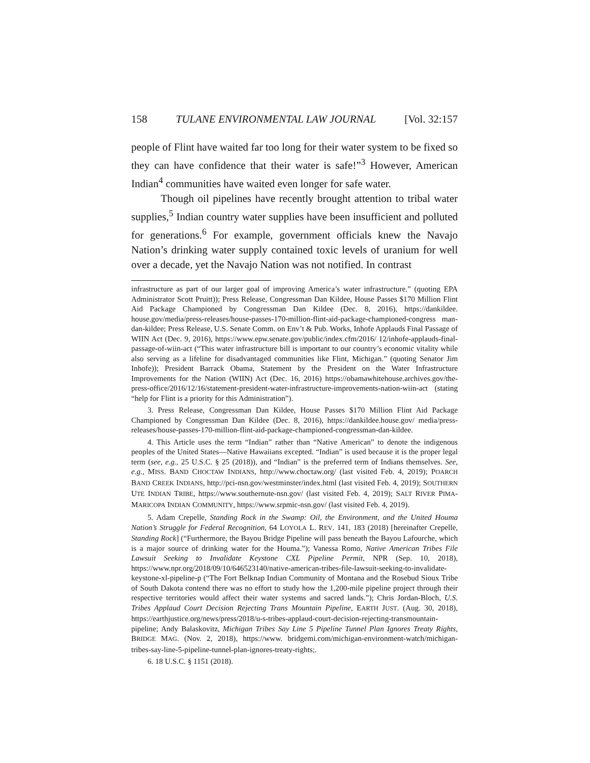158 TULANE ENVIRONMENTAL LAW JOURNAL [Vol. 32:157
people of Flint have waited far too long for their water system to be fixed so they can have confidence that their water is safe!”<sup>3</sup> However, American Indian<sup>4</sup> communities have waited even longer for safe water.
Though oil pipelines have recently brought attention to tribal water supplies,<sup>5</sup> Indian country water supplies have been insufficient and polluted for generations.<sup>6</sup> For example, government officials knew the Navajo Nation’s drinking water supply contained toxic levels of uranium for well over a decade, yet the Navajo Nation was not notified. In contrast
infrastructure as part of our larger goal of improving America’s water infrastructure.” (quoting EPA Administrator Scott Pruitt)); Press Release, Congressman Dan Kildee, House Passes $170 Million Flint Aid Package Championed by Congressman Dan Kildee (Dec. 8, 2016), https://dankildee. house.gov/media/press-releases/house-passes-170-million-flint-aid-package-championed-congress man-dan-kildee; Press Release, U.S. Senate Comm. on Env’t & Pub. Works, Inhofe Applauds Final Passage of WIIN Act (Dec. 9, 2016), https://www.epw.senate.gov/public/index.cfm/2016/ 12/inhofe-applauds-final-passage-of-wiin-act (“This water infrastructure bill is important to our country’s economic vitality while also serving as a lifeline for disadvantaged communities like Flint, Michigan.” (quoting Senator Jim Inhofe)); President Barrack Obama, Statement by the President on the Water Infrastructure Improvements for the Nation (WIIN) Act (Dec. 16, 2016) https://obamawhitehouse.archives.gov/the-press-office/2016/12/16/statement-president-water-infrastructure-improvements-nation-wiin-act (stating “help for Flint is a priority for this Administration”).
3. Press Release, Congressman Dan Kildee, House Passes $170 Million Flint Aid Package Championed by Congressman Dan Kildee (Dec. 8, 2016), https://dankildee.house.gov/ media/press-releases/house-passes-170-million-flint-aid-package-championed-congressman-dan-kildee.
4. This Article uses the term “Indian” rather than “Native American” to denote the indigenous peoples of the United States—Native Hawaiians excepted. “Indian” is used because it is the proper legal term (see, e.g., 25 U.S.C. § 25 (2018)), and “Indian” is the preferred term of Indians themselves. See, e.g., MISS. BAND CHOCTAW INDIANS, http://www.choctaw.org/ (last visited Feb. 4, 2019); POARCH BAND CREEK INDIANS, http://pci-nsn.gov/westminster/index.html (last visited Feb. 4, 2019); SOUTHERN UTE INDIAN TRIBE, https://www.southernute-nsn.gov/ (last visited Feb. 4, 2019); SALT RIVER PIMA-MARICOPA INDIAN COMMUNITY, https://www.srpmic-nsn.gov/ (last visited Feb. 4, 2019).
5. Adam Crepelle, Standing Rock in the Swamp: Oil, the Environment, and the United Houma Nation’s Struggle for Federal Recognition, 64 LOYOLA L. REV. 141, 183 (2018) [hereinafter Crepelle, Standing Rock] (“Furthermore, the Bayou Bridge Pipeline will pass beneath the Bayou Lafourche, which is a major source of drinking water for the Houma.”); Vanessa Romo, Native American Tribes File Lawsuit Seeking to Invalidate Keystone CXL Pipeline Permit, NPR (Sep. 10, 2018), https://www.npr.org/2018/09/10/646523140/native-american-tribes-file-lawsuit-seeking-to-invalidate-keystone-xl-pipeline-p (“The Fort Belknap Indian Community of Montana and the Rosebud Sioux Tribe of South Dakota contend there was no effort to study how the 1,200-mile pipeline project through their respective territories would affect their water systems and sacred lands.”); Chris Jordan-Bloch, U.S. Tribes Applaud Court Decision Rejecting Trans Mountain Pipeline, EARTH JUST. (Aug. 30, 2018), https://earthjustice.org/news/press/2018/u-s-tribes-applaud-court-decision-rejecting-transmountain-pipeline; Andy Balaskovitz, Michigan Tribes Say Line 5 Pipeline Tunnel Plan Ignores Treaty Rights, BRIDGE MAG. (Nov. 2, 2018), https://www. bridgemi.com/michigan-environment-watch/michigan-tribes-say-line-5-pipeline-tunnel-plan-ignores-treaty-rights;.
6. 18 U.S.C. § 1151 (2018).